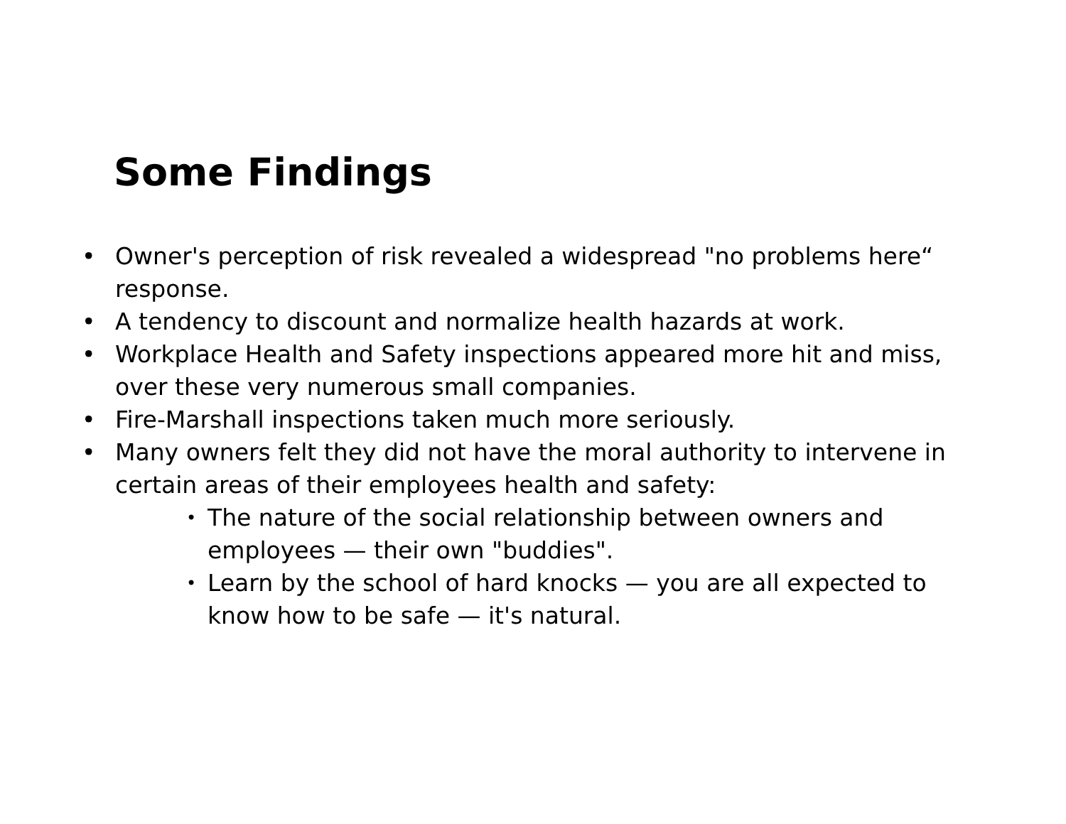Some Findings
• Owner's perception of risk revealed a widespread "no problems here“ response.
• A tendency to discount and normalize health hazards at work.
• Workplace Health and Safety inspections appeared more hit and miss, over these very numerous small companies.
• Fire-Marshall inspections taken much more seriously.
• Many owners felt they did not have the moral authority to intervene in certain areas of their employees health and safety:
• The nature of the social relationship between owners and employees — their own "buddies".
• Learn by the school of hard knocks — you are all expected to know how to be safe — it's natural.